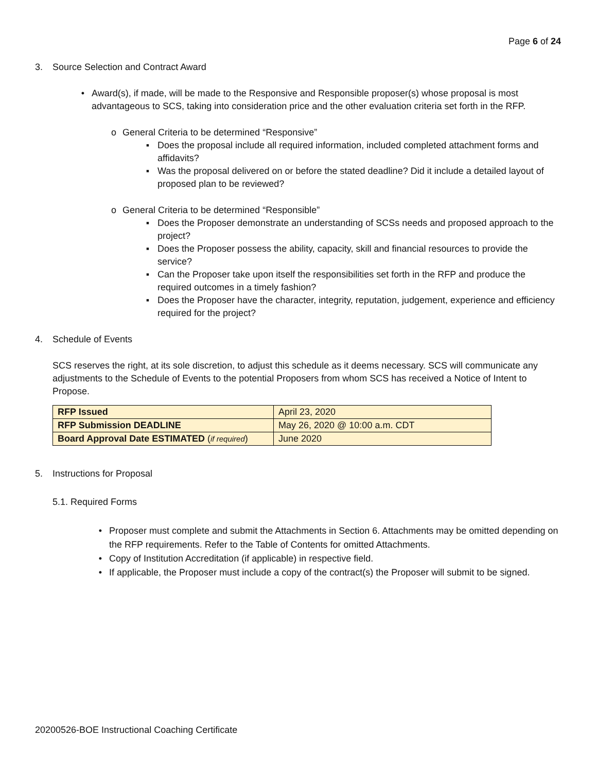Page 6 of 24
3. Source Selection and Contract Award
• Award(s), if made, will be made to the Responsive and Responsible proposer(s) whose proposal is most advantageous to SCS, taking into consideration price and the other evaluation criteria set forth in the RFP.
o General Criteria to be determined “Responsive”
▪ Does the proposal include all required information, included completed attachment forms and affidavits?
▪ Was the proposal delivered on or before the stated deadline? Did it include a detailed layout of proposed plan to be reviewed?
o General Criteria to be determined “Responsible”
▪ Does the Proposer demonstrate an understanding of SCSs needs and proposed approach to the project?
▪ Does the Proposer possess the ability, capacity, skill and financial resources to provide the service?
▪ Can the Proposer take upon itself the responsibilities set forth in the RFP and produce the required outcomes in a timely fashion?
▪ Does the Proposer have the character, integrity, reputation, judgement, experience and efficiency required for the project?
4. Schedule of Events
SCS reserves the right, at its sole discretion, to adjust this schedule as it deems necessary. SCS will communicate any adjustments to the Schedule of Events to the potential Proposers from whom SCS has received a Notice of Intent to Propose.
| RFP Issued | April 23, 2020 |
| RFP Submission DEADLINE | May 26, 2020 @ 10:00 a.m. CDT |
| Board Approval Date ESTIMATED ( if required ) | June 2020 |
5. Instructions for Proposal
5.1. Required Forms
• Proposer must complete and submit the Attachments in Section 6. Attachments may be omitted depending on the RFP requirements. Refer to the Table of Contents for omitted Attachments.
• Copy of Institution Accreditation (if applicable) in respective field.
• If applicable, the Proposer must include a copy of the contract(s) the Proposer will submit to be signed.
20200526-BOE Instructional Coaching Certificate